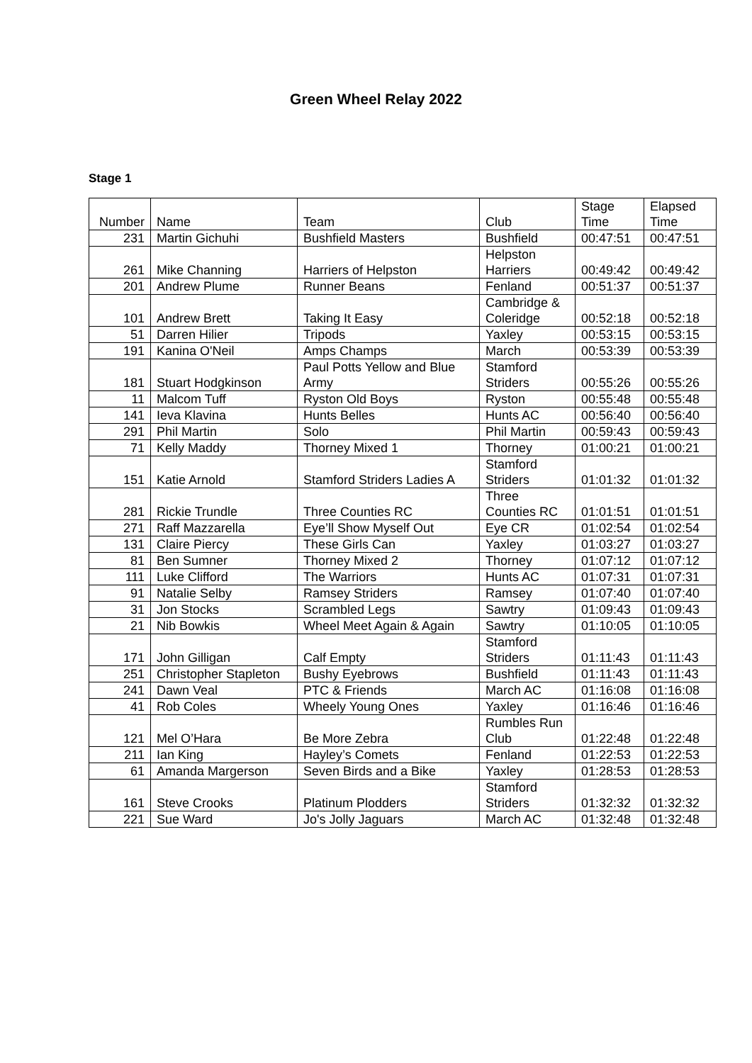Green Wheel Relay 2022
Stage 1
| Number | Name | Team | Club | Stage Time | Elapsed Time |
| --- | --- | --- | --- | --- | --- |
| 231 | Martin Gichuhi | Bushfield Masters | Bushfield | 00:47:51 | 00:47:51 |
| 261 | Mike Channing | Harriers of Helpston | Helpston Harriers | 00:49:42 | 00:49:42 |
| 201 | Andrew Plume | Runner Beans | Fenland | 00:51:37 | 00:51:37 |
| 101 | Andrew Brett | Taking It Easy | Cambridge & Coleridge | 00:52:18 | 00:52:18 |
| 51 | Darren Hilier | Tripods | Yaxley | 00:53:15 | 00:53:15 |
| 191 | Kanina O'Neil | Amps Champs | March | 00:53:39 | 00:53:39 |
| 181 | Stuart Hodgkinson | Paul Potts Yellow and Blue Army | Stamford Striders | 00:55:26 | 00:55:26 |
| 11 | Malcom Tuff | Ryston Old Boys | Ryston | 00:55:48 | 00:55:48 |
| 141 | Ieva Klavina | Hunts Belles | Hunts AC | 00:56:40 | 00:56:40 |
| 291 | Phil Martin | Solo | Phil Martin | 00:59:43 | 00:59:43 |
| 71 | Kelly Maddy | Thorney Mixed 1 | Thorney | 01:00:21 | 01:00:21 |
| 151 | Katie Arnold | Stamford Striders Ladies A | Stamford Striders | 01:01:32 | 01:01:32 |
| 281 | Rickie Trundle | Three Counties RC | Three Counties RC | 01:01:51 | 01:01:51 |
| 271 | Raff Mazzarella | Eye’ll Show Myself Out | Eye CR | 01:02:54 | 01:02:54 |
| 131 | Claire Piercy | These Girls Can | Yaxley | 01:03:27 | 01:03:27 |
| 81 | Ben Sumner | Thorney Mixed 2 | Thorney | 01:07:12 | 01:07:12 |
| 111 | Luke Clifford | The Warriors | Hunts AC | 01:07:31 | 01:07:31 |
| 91 | Natalie Selby | Ramsey Striders | Ramsey | 01:07:40 | 01:07:40 |
| 31 | Jon Stocks | Scrambled Legs | Sawtry | 01:09:43 | 01:09:43 |
| 21 | Nib Bowkis | Wheel Meet Again & Again | Sawtry | 01:10:05 | 01:10:05 |
| 171 | John Gilligan | Calf Empty | Stamford Striders | 01:11:43 | 01:11:43 |
| 251 | Christopher Stapleton | Bushy Eyebrows | Bushfield | 01:11:43 | 01:11:43 |
| 241 | Dawn Veal | PTC & Friends | March AC | 01:16:08 | 01:16:08 |
| 41 | Rob Coles | Wheely Young Ones | Yaxley | 01:16:46 | 01:16:46 |
| 121 | Mel O’Hara | Be More Zebra | Rumbles Run Club | 01:22:48 | 01:22:48 |
| 211 | Ian King | Hayley’s Comets | Fenland | 01:22:53 | 01:22:53 |
| 61 | Amanda Margerson | Seven Birds and a Bike | Yaxley | 01:28:53 | 01:28:53 |
| 161 | Steve Crooks | Platinum Plodders | Stamford Striders | 01:32:32 | 01:32:32 |
| 221 | Sue Ward | Jo's Jolly Jaguars | March AC | 01:32:48 | 01:32:48 |